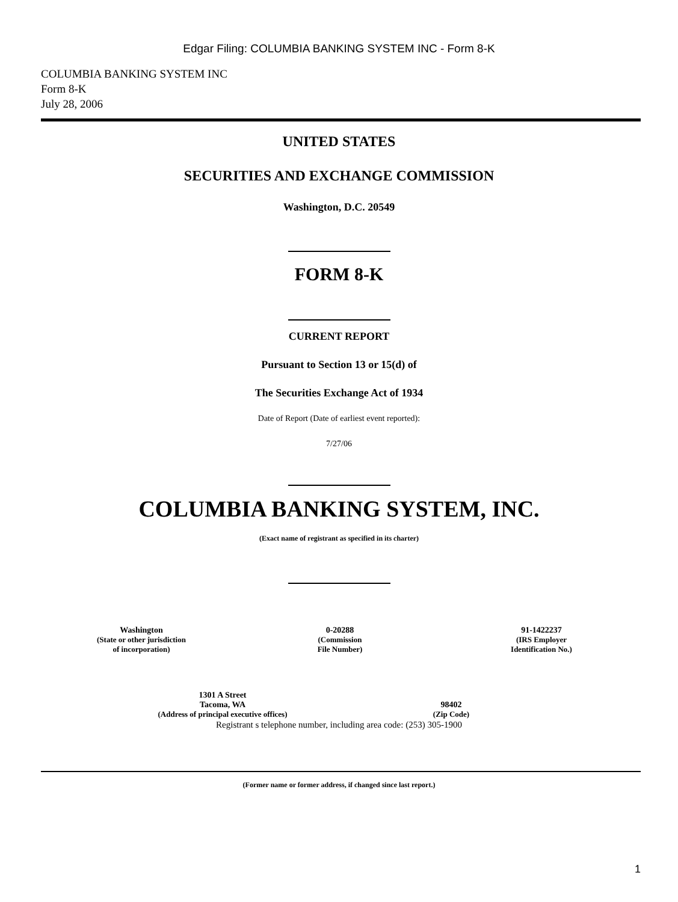Edgar Filing: COLUMBIA BANKING SYSTEM INC - Form 8-K
COLUMBIA BANKING SYSTEM INC
Form 8-K
July 28, 2006
UNITED STATES
SECURITIES AND EXCHANGE COMMISSION
Washington, D.C. 20549
FORM 8-K
CURRENT REPORT
Pursuant to Section 13 or 15(d) of
The Securities Exchange Act of 1934
Date of Report (Date of earliest event reported):
7/27/06
COLUMBIA BANKING SYSTEM, INC.
(Exact name of registrant as specified in its charter)
| Washington (State or other jurisdiction of incorporation) | 0-20288 (Commission File Number) | 91-1422237 (IRS Employer Identification No.) |
| 1301 A Street Tacoma, WA (Address of principal executive offices) | 98402 (Zip Code) |
Registrant s telephone number, including area code: (253) 305-1900
(Former name or former address, if changed since last report.)
1